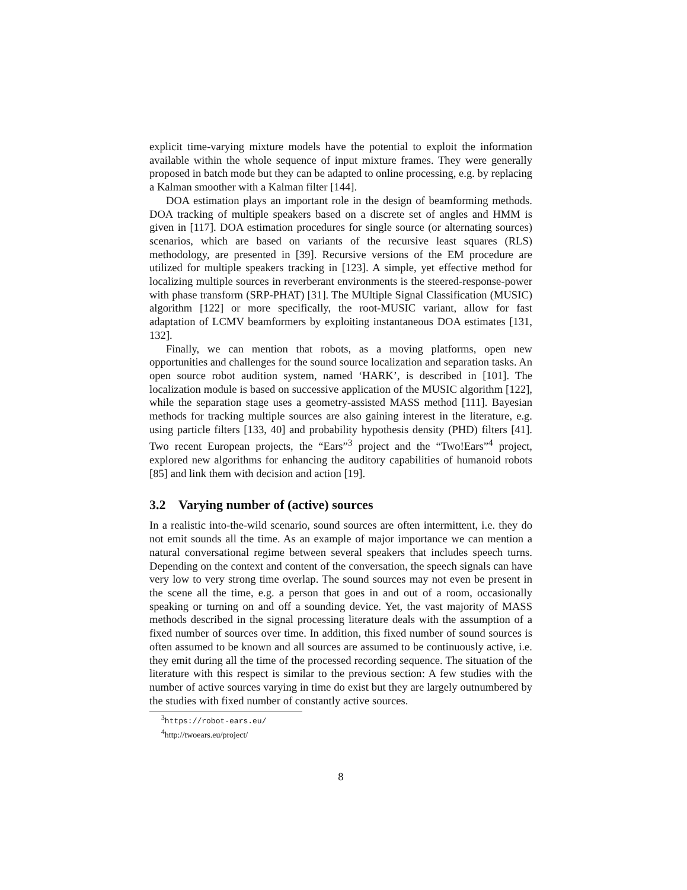explicit time-varying mixture models have the potential to exploit the information available within the whole sequence of input mixture frames. They were generally proposed in batch mode but they can be adapted to online processing, e.g. by replacing a Kalman smoother with a Kalman filter [144].
DOA estimation plays an important role in the design of beamforming methods. DOA tracking of multiple speakers based on a discrete set of angles and HMM is given in [117]. DOA estimation procedures for single source (or alternating sources) scenarios, which are based on variants of the recursive least squares (RLS) methodology, are presented in [39]. Recursive versions of the EM procedure are utilized for multiple speakers tracking in [123]. A simple, yet effective method for localizing multiple sources in reverberant environments is the steered-response-power with phase transform (SRP-PHAT) [31]. The MUltiple Signal Classification (MUSIC) algorithm [122] or more specifically, the root-MUSIC variant, allow for fast adaptation of LCMV beamformers by exploiting instantaneous DOA estimates [131, 132].
Finally, we can mention that robots, as a moving platforms, open new opportunities and challenges for the sound source localization and separation tasks. An open source robot audition system, named ‘HARK’, is described in [101]. The localization module is based on successive application of the MUSIC algorithm [122], while the separation stage uses a geometry-assisted MASS method [111]. Bayesian methods for tracking multiple sources are also gaining interest in the literature, e.g. using particle filters [133, 40] and probability hypothesis density (PHD) filters [41]. Two recent European projects, the “Ears”<sup>3</sup> project and the “Two!Ears”<sup>4</sup> project, explored new algorithms for enhancing the auditory capabilities of humanoid robots [85] and link them with decision and action [19].
3.2 Varying number of (active) sources
In a realistic into-the-wild scenario, sound sources are often intermittent, i.e. they do not emit sounds all the time. As an example of major importance we can mention a natural conversational regime between several speakers that includes speech turns. Depending on the context and content of the conversation, the speech signals can have very low to very strong time overlap. The sound sources may not even be present in the scene all the time, e.g. a person that goes in and out of a room, occasionally speaking or turning on and off a sounding device. Yet, the vast majority of MASS methods described in the signal processing literature deals with the assumption of a fixed number of sources over time. In addition, this fixed number of sound sources is often assumed to be known and all sources are assumed to be continuously active, i.e. they emit during all the time of the processed recording sequence. The situation of the literature with this respect is similar to the previous section: A few studies with the number of active sources varying in time do exist but they are largely outnumbered by the studies with fixed number of constantly active sources.
<sup>3</sup> https://robot-ears.eu/
<sup>4</sup> http://twoears.eu/project/
8